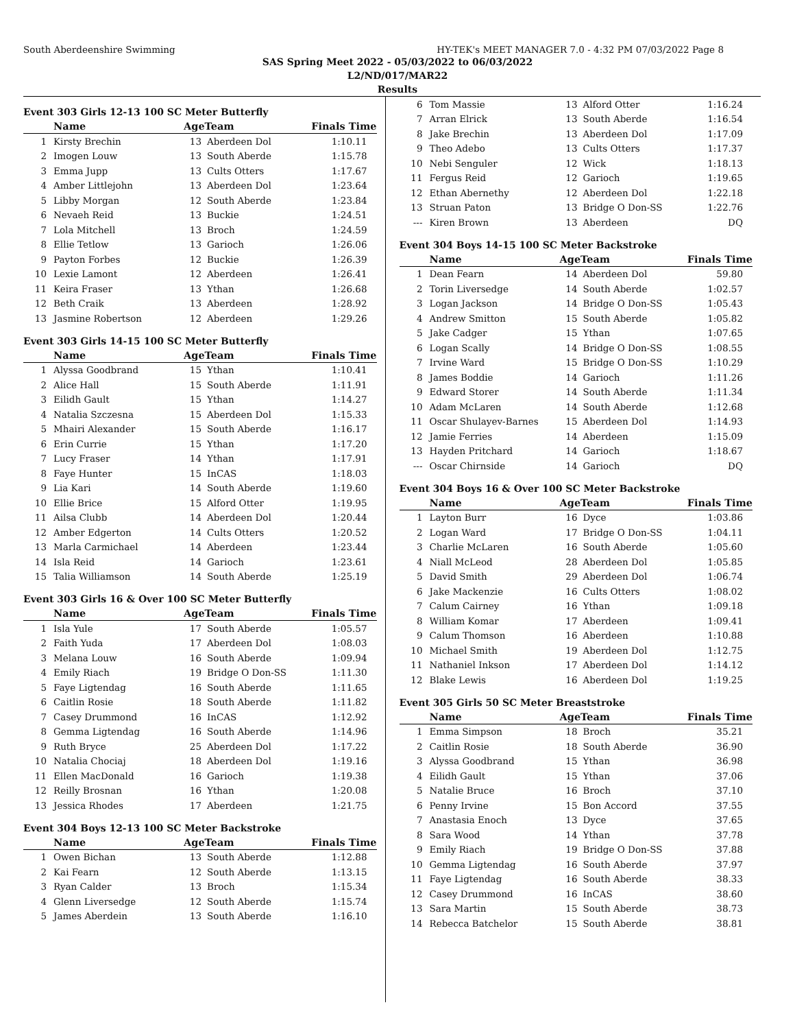South Aberdeenshire Swimming HY-TEK's MEET MANAGER 7.0 - 4:32 PM 07/03/2022 Page 8
SAS Spring Meet 2022 - 05/03/2022 to 06/03/2022
L2/ND/017/MAR22
Results
Event 303 Girls 12-13 100 SC Meter Butterfly
| | Name | AgeTeam | | Finals Time |
| --- | --- | --- | --- | --- |
| 1 | Kirsty Brechin | 13 | Aberdeen Dol | 1:10.11 |
| 2 | Imogen Louw | 13 | South Aberde | 1:15.78 |
| 3 | Emma Jupp | 13 | Cults Otters | 1:17.67 |
| 4 | Amber Littlejohn | 13 | Aberdeen Dol | 1:23.64 |
| 5 | Libby Morgan | 12 | South Aberde | 1:23.84 |
| 6 | Nevaeh Reid | 13 | Buckie | 1:24.51 |
| 7 | Lola Mitchell | 13 | Broch | 1:24.59 |
| 8 | Ellie Tetlow | 13 | Garioch | 1:26.06 |
| 9 | Payton Forbes | 12 | Buckie | 1:26.39 |
| 10 | Lexie Lamont | 12 | Aberdeen | 1:26.41 |
| 11 | Keira Fraser | 13 | Ythan | 1:26.68 |
| 12 | Beth Craik | 13 | Aberdeen | 1:28.92 |
| 13 | Jasmine Robertson | 12 | Aberdeen | 1:29.26 |
Event 303 Girls 14-15 100 SC Meter Butterfly
| | Name | AgeTeam | | Finals Time |
| --- | --- | --- | --- | --- |
| 1 | Alyssa Goodbrand | 15 | Ythan | 1:10.41 |
| 2 | Alice Hall | 15 | South Aberde | 1:11.91 |
| 3 | Eilidh Gault | 15 | Ythan | 1:14.27 |
| 4 | Natalia Szczesna | 15 | Aberdeen Dol | 1:15.33 |
| 5 | Mhairi Alexander | 15 | South Aberde | 1:16.17 |
| 6 | Erin Currie | 15 | Ythan | 1:17.20 |
| 7 | Lucy Fraser | 14 | Ythan | 1:17.91 |
| 8 | Faye Hunter | 15 | InCAS | 1:18.03 |
| 9 | Lia Kari | 14 | South Aberde | 1:19.60 |
| 10 | Ellie Brice | 15 | Alford Otter | 1:19.95 |
| 11 | Ailsa Clubb | 14 | Aberdeen Dol | 1:20.44 |
| 12 | Amber Edgerton | 14 | Cults Otters | 1:20.52 |
| 13 | Marla Carmichael | 14 | Aberdeen | 1:23.44 |
| 14 | Isla Reid | 14 | Garioch | 1:23.61 |
| 15 | Talia Williamson | 14 | South Aberde | 1:25.19 |
Event 303 Girls 16 & Over 100 SC Meter Butterfly
| | Name | AgeTeam | | Finals Time |
| --- | --- | --- | --- | --- |
| 1 | Isla Yule | 17 | South Aberde | 1:05.57 |
| 2 | Faith Yuda | 17 | Aberdeen Dol | 1:08.03 |
| 3 | Melana Louw | 16 | South Aberde | 1:09.94 |
| 4 | Emily Riach | 19 | Bridge O Don-SS | 1:11.30 |
| 5 | Faye Ligtendag | 16 | South Aberde | 1:11.65 |
| 6 | Caitlin Rosie | 18 | South Aberde | 1:11.82 |
| 7 | Casey Drummond | 16 | InCAS | 1:12.92 |
| 8 | Gemma Ligtendag | 16 | South Aberde | 1:14.96 |
| 9 | Ruth Bryce | 25 | Aberdeen Dol | 1:17.22 |
| 10 | Natalia Chociaj | 18 | Aberdeen Dol | 1:19.16 |
| 11 | Ellen MacDonald | 16 | Garioch | 1:19.38 |
| 12 | Reilly Brosnan | 16 | Ythan | 1:20.08 |
| 13 | Jessica Rhodes | 17 | Aberdeen | 1:21.75 |
Event 304 Boys 12-13 100 SC Meter Backstroke
| | Name | AgeTeam | | Finals Time |
| --- | --- | --- | --- | --- |
| 1 | Owen Bichan | 13 | South Aberde | 1:12.88 |
| 2 | Kai Fearn | 12 | South Aberde | 1:13.15 |
| 3 | Ryan Calder | 13 | Broch | 1:15.34 |
| 4 | Glenn Liversedge | 12 | South Aberde | 1:15.74 |
| 5 | James Aberdein | 13 | South Aberde | 1:16.10 |
| 6 | Tom Massie | 13 | Alford Otter | 1:16.24 |
| 7 | Arran Elrick | 13 | South Aberde | 1:16.54 |
| 8 | Jake Brechin | 13 | Aberdeen Dol | 1:17.09 |
| 9 | Theo Adebo | 13 | Cults Otters | 1:17.37 |
| 10 | Nebi Senguler | 12 | Wick | 1:18.13 |
| 11 | Fergus Reid | 12 | Garioch | 1:19.65 |
| 12 | Ethan Abernethy | 12 | Aberdeen Dol | 1:22.18 |
| 13 | Struan Paton | 13 | Bridge O Don-SS | 1:22.76 |
| --- | Kiren Brown | 13 | Aberdeen | DQ |
Event 304 Boys 14-15 100 SC Meter Backstroke
| | Name | AgeTeam | | Finals Time |
| --- | --- | --- | --- | --- |
| 1 | Dean Fearn | 14 | Aberdeen Dol | 59.80 |
| 2 | Torin Liversedge | 14 | South Aberde | 1:02.57 |
| 3 | Logan Jackson | 14 | Bridge O Don-SS | 1:05.43 |
| 4 | Andrew Smitton | 15 | South Aberde | 1:05.82 |
| 5 | Jake Cadger | 15 | Ythan | 1:07.65 |
| 6 | Logan Scally | 14 | Bridge O Don-SS | 1:08.55 |
| 7 | Irvine Ward | 15 | Bridge O Don-SS | 1:10.29 |
| 8 | James Boddie | 14 | Garioch | 1:11.26 |
| 9 | Edward Storer | 14 | South Aberde | 1:11.34 |
| 10 | Adam McLaren | 14 | South Aberde | 1:12.68 |
| 11 | Oscar Shulayev-Barnes | 15 | Aberdeen Dol | 1:14.93 |
| 12 | Jamie Ferries | 14 | Aberdeen | 1:15.09 |
| 13 | Hayden Pritchard | 14 | Garioch | 1:18.67 |
| --- | Oscar Chirnside | 14 | Garioch | DQ |
Event 304 Boys 16 & Over 100 SC Meter Backstroke
| | Name | AgeTeam | | Finals Time |
| --- | --- | --- | --- | --- |
| 1 | Layton Burr | 16 | Dyce | 1:03.86 |
| 2 | Logan Ward | 17 | Bridge O Don-SS | 1:04.11 |
| 3 | Charlie McLaren | 16 | South Aberde | 1:05.60 |
| 4 | Niall McLeod | 28 | Aberdeen Dol | 1:05.85 |
| 5 | David Smith | 29 | Aberdeen Dol | 1:06.74 |
| 6 | Jake Mackenzie | 16 | Cults Otters | 1:08.02 |
| 7 | Calum Cairney | 16 | Ythan | 1:09.18 |
| 8 | William Komar | 17 | Aberdeen | 1:09.41 |
| 9 | Calum Thomson | 16 | Aberdeen | 1:10.88 |
| 10 | Michael Smith | 19 | Aberdeen Dol | 1:12.75 |
| 11 | Nathaniel Inkson | 17 | Aberdeen Dol | 1:14.12 |
| 12 | Blake Lewis | 16 | Aberdeen Dol | 1:19.25 |
Event 305 Girls 50 SC Meter Breaststroke
| | Name | AgeTeam | | Finals Time |
| --- | --- | --- | --- | --- |
| 1 | Emma Simpson | 18 | Broch | 35.21 |
| 2 | Caitlin Rosie | 18 | South Aberde | 36.90 |
| 3 | Alyssa Goodbrand | 15 | Ythan | 36.98 |
| 4 | Eilidh Gault | 15 | Ythan | 37.06 |
| 5 | Natalie Bruce | 16 | Broch | 37.10 |
| 6 | Penny Irvine | 15 | Bon Accord | 37.55 |
| 7 | Anastasia Enoch | 13 | Dyce | 37.65 |
| 8 | Sara Wood | 14 | Ythan | 37.78 |
| 9 | Emily Riach | 19 | Bridge O Don-SS | 37.88 |
| 10 | Gemma Ligtendag | 16 | South Aberde | 37.97 |
| 11 | Faye Ligtendag | 16 | South Aberde | 38.33 |
| 12 | Casey Drummond | 16 | InCAS | 38.60 |
| 13 | Sara Martin | 15 | South Aberde | 38.73 |
| 14 | Rebecca Batchelor | 15 | South Aberde | 38.81 |